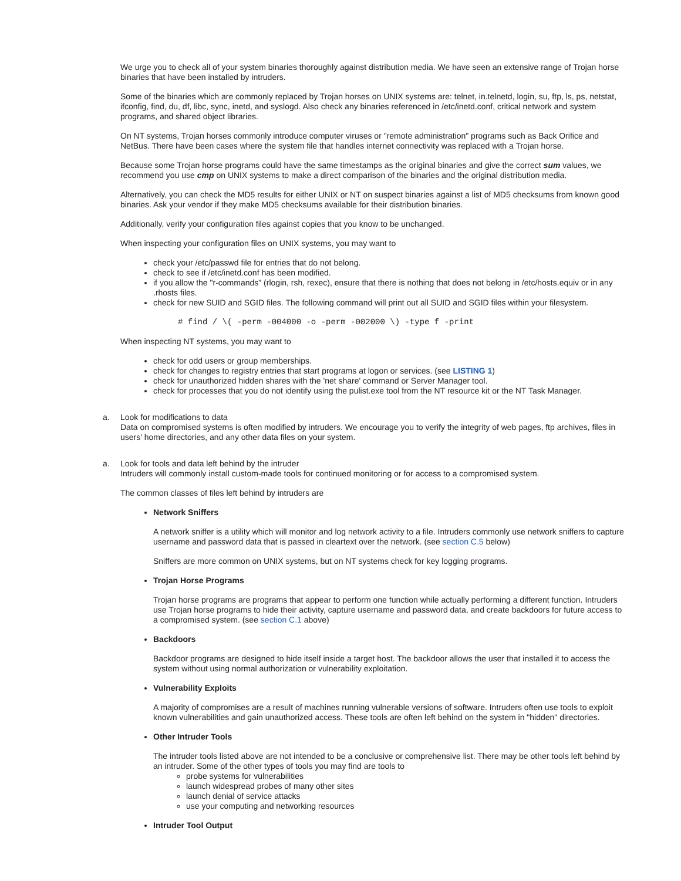We urge you to check all of your system binaries thoroughly against distribution media. We have seen an extensive range of Trojan horse binaries that have been installed by intruders.
Some of the binaries which are commonly replaced by Trojan horses on UNIX systems are: telnet, in.telnetd, login, su, ftp, ls, ps, netstat, ifconfig, find, du, df, libc, sync, inetd, and syslogd. Also check any binaries referenced in /etc/inetd.conf, critical network and system programs, and shared object libraries.
On NT systems, Trojan horses commonly introduce computer viruses or "remote administration" programs such as Back Orifice and NetBus. There have been cases where the system file that handles internet connectivity was replaced with a Trojan horse.
Because some Trojan horse programs could have the same timestamps as the original binaries and give the correct sum values, we recommend you use cmp on UNIX systems to make a direct comparison of the binaries and the original distribution media.
Alternatively, you can check the MD5 results for either UNIX or NT on suspect binaries against a list of MD5 checksums from known good binaries. Ask your vendor if they make MD5 checksums available for their distribution binaries.
Additionally, verify your configuration files against copies that you know to be unchanged.
When inspecting your configuration files on UNIX systems, you may want to
check your /etc/passwd file for entries that do not belong.
check to see if /etc/inetd.conf has been modified.
if you allow the "r-commands" (rlogin, rsh, rexec), ensure that there is nothing that does not belong in /etc/hosts.equiv or in any .rhosts files.
check for new SUID and SGID files. The following command will print out all SUID and SGID files within your filesystem.
# find / \( -perm -004000 -o -perm -002000 \) -type f -print
When inspecting NT systems, you may want to
check for odd users or group memberships.
check for changes to registry entries that start programs at logon or services. (see LISTING 1)
check for unauthorized hidden shares with the 'net share' command or Server Manager tool.
check for processes that you do not identify using the pulist.exe tool from the NT resource kit or the NT Task Manager.
a. Look for modifications to data
Data on compromised systems is often modified by intruders. We encourage you to verify the integrity of web pages, ftp archives, files in users' home directories, and any other data files on your system.
a. Look for tools and data left behind by the intruder
Intruders will commonly install custom-made tools for continued monitoring or for access to a compromised system.
The common classes of files left behind by intruders are
Network Sniffers
A network sniffer is a utility which will monitor and log network activity to a file. Intruders commonly use network sniffers to capture username and password data that is passed in cleartext over the network. (see section C.5 below)
Sniffers are more common on UNIX systems, but on NT systems check for key logging programs.
Trojan Horse Programs
Trojan horse programs are programs that appear to perform one function while actually performing a different function. Intruders use Trojan horse programs to hide their activity, capture username and password data, and create backdoors for future access to a compromised system. (see section C.1 above)
Backdoors
Backdoor programs are designed to hide itself inside a target host. The backdoor allows the user that installed it to access the system without using normal authorization or vulnerability exploitation.
Vulnerability Exploits
A majority of compromises are a result of machines running vulnerable versions of software. Intruders often use tools to exploit known vulnerabilities and gain unauthorized access. These tools are often left behind on the system in "hidden" directories.
Other Intruder Tools
The intruder tools listed above are not intended to be a conclusive or comprehensive list. There may be other tools left behind by an intruder. Some of the other types of tools you may find are tools to
probe systems for vulnerabilities
launch widespread probes of many other sites
launch denial of service attacks
use your computing and networking resources
Intruder Tool Output